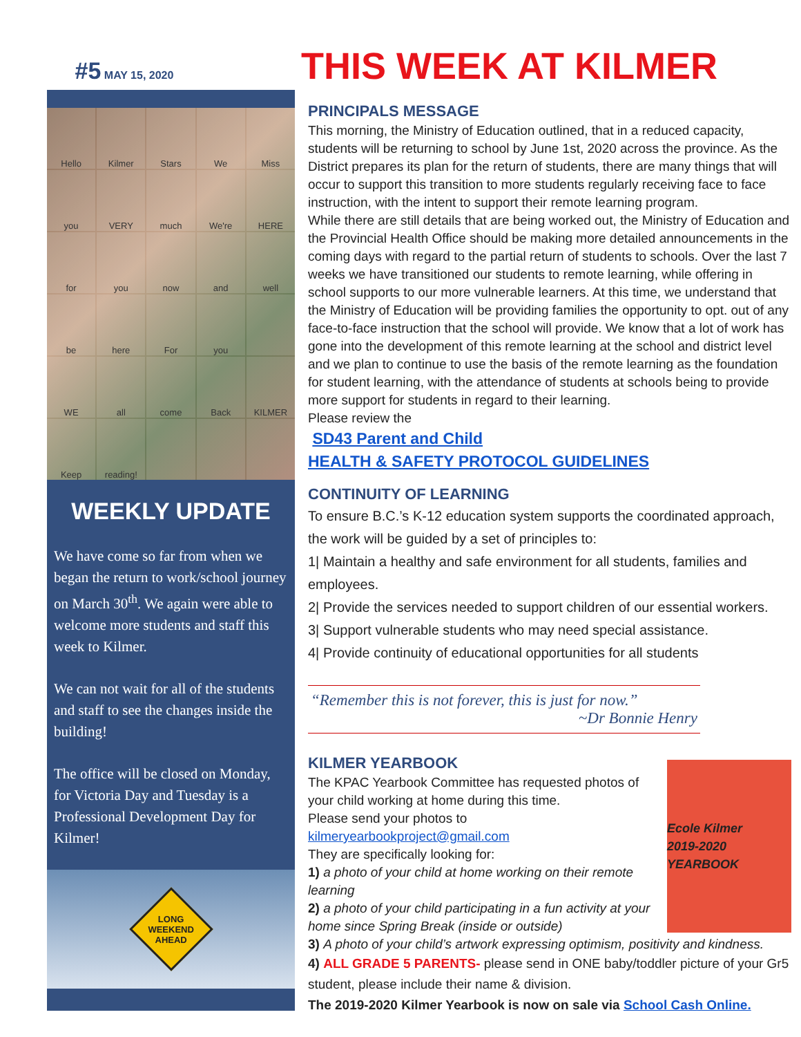#5 MAY 15, 2020
THIS WEEK AT KILMER
Hello Kilmer Stars We Miss you VERY much We're HERE for you now and well be here For you WE all come Back KILMER Keep reading!
WEEKLY UPDATE
We have come so far from when we began the return to work/school journey on March 30<sup>th</sup>. We again were able to welcome more students and staff this week to Kilmer.
We can not wait for all of the students and staff to see the changes inside the building!
The office will be closed on Monday, for Victoria Day and Tuesday is a Professional Development Day for Kilmer!
LONG WEEKEND AHEAD
PRINCIPALS MESSAGE
This morning, the Ministry of Education outlined, that in a reduced capacity, students will be returning to school by June 1st, 2020 across the province. As the District prepares its plan for the return of students, there are many things that will occur to support this transition to more students regularly receiving face to face instruction, with the intent to support their remote learning program.
While there are still details that are being worked out, the Ministry of Education and the Provincial Health Office should be making more detailed announcements in the coming days with regard to the partial return of students to schools. Over the last 7 weeks we have transitioned our students to remote learning, while offering in school supports to our more vulnerable learners. At this time, we understand that the Ministry of Education will be providing families the opportunity to opt. out of any face-to-face instruction that the school will provide. We know that a lot of work has gone into the development of this remote learning at the school and district level and we plan to continue to use the basis of the remote learning as the foundation for student learning, with the attendance of students at schools being to provide more support for students in regard to their learning.
Please review the
SD43 Parent and Child
HEALTH & SAFETY PROTOCOL GUIDELINES
CONTINUITY OF LEARNING
To ensure B.C.’s K-12 education system supports the coordinated approach, the work will be guided by a set of principles to:
1| Maintain a healthy and safe environment for all students, families and employees.
2| Provide the services needed to support children of our essential workers.
3| Support vulnerable students who may need special assistance.
4| Provide continuity of educational opportunities for all students
“Remember this is not forever, this is just for now.”
~Dr Bonnie Henry
KILMER YEARBOOK
Ecole Kilmer
2019-2020 YEARBOOK
The KPAC Yearbook Committee has requested photos of your child working at home during this time.
Please send your photos to kilmeryearbookproject@gmail.com
They are specifically looking for:
1) a photo of your child at home working on their remote learning
2) a photo of your child participating in a fun activity at your home since Spring Break (inside or outside)
3) A photo of your child’s artwork expressing optimism, positivity and kindness.
4) ALL GRADE 5 PARENTS- please send in ONE baby/toddler picture of your Gr5 student, please include their name & division.
The 2019-2020 Kilmer Yearbook is now on sale via School Cash Online.